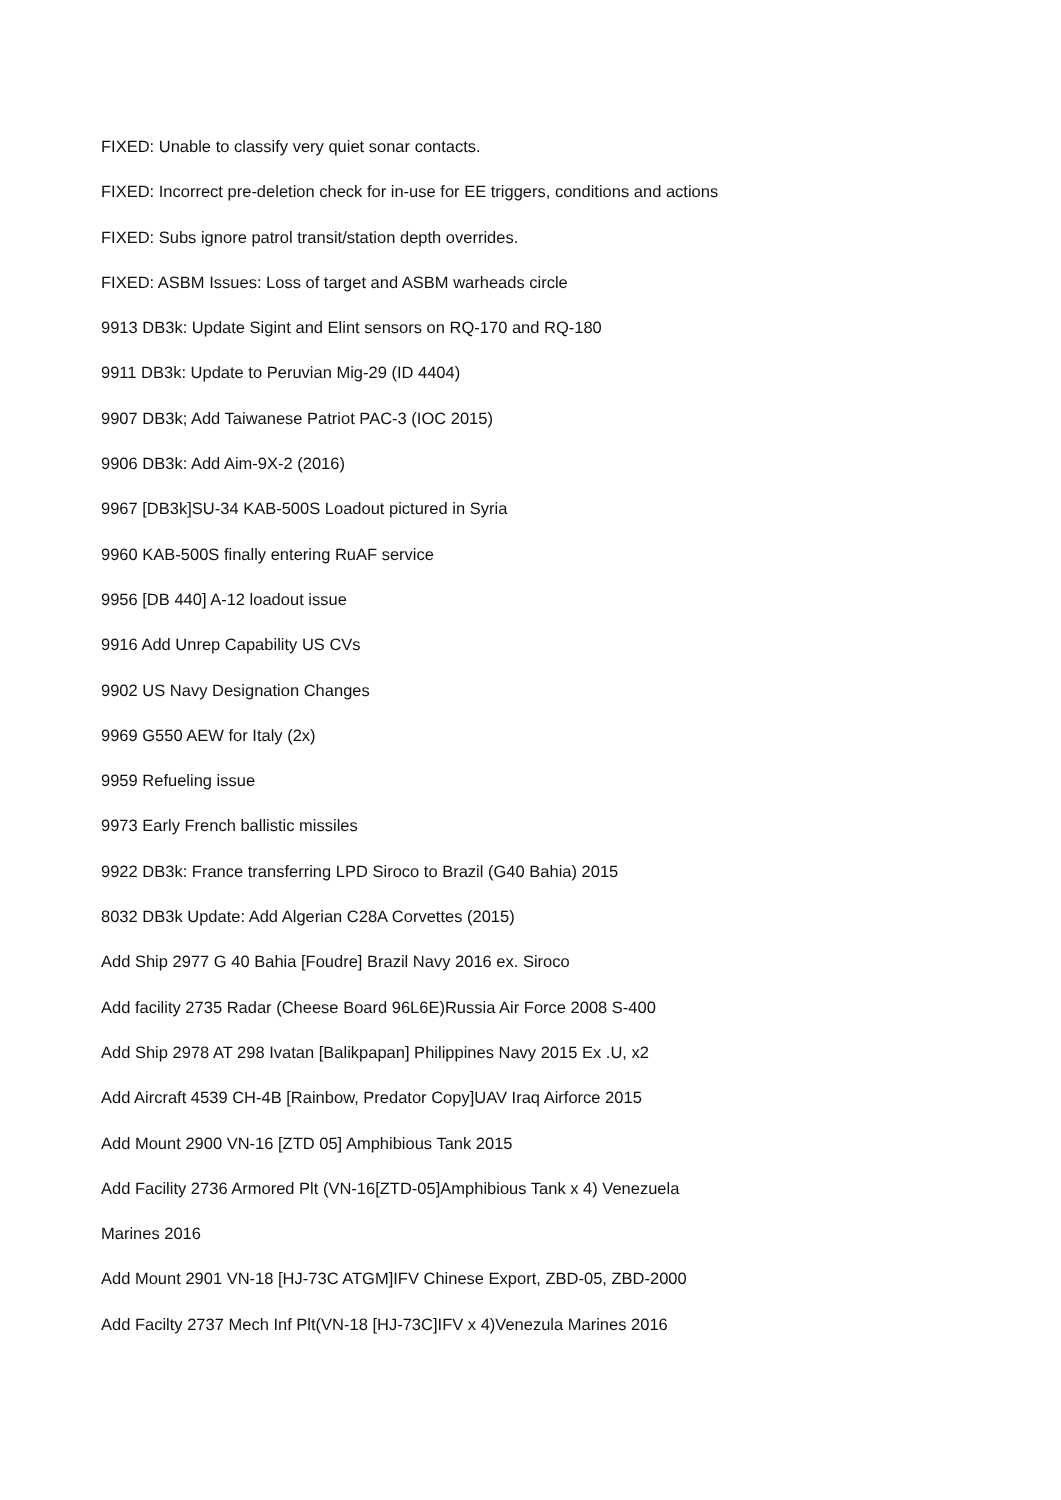FIXED: Unable to classify very quiet sonar contacts.
FIXED: Incorrect pre-deletion check for in-use for EE triggers, conditions and actions
FIXED: Subs ignore patrol transit/station depth overrides.
FIXED: ASBM Issues: Loss of target and ASBM warheads circle
9913 DB3k: Update Sigint and Elint sensors on RQ-170 and RQ-180
9911 DB3k: Update to Peruvian Mig-29 (ID 4404)
9907 DB3k; Add Taiwanese Patriot PAC-3 (IOC 2015)
9906 DB3k: Add Aim-9X-2 (2016)
9967 [DB3k]SU-34 KAB-500S Loadout pictured in Syria
9960 KAB-500S finally entering RuAF service
9956 [DB 440] A-12 loadout issue
9916 Add Unrep Capability US CVs
9902 US Navy Designation Changes
9969 G550 AEW for Italy (2x)
9959 Refueling issue
9973 Early French ballistic missiles
9922 DB3k: France transferring LPD Siroco to Brazil (G40 Bahia) 2015
8032 DB3k Update: Add Algerian C28A Corvettes (2015)
Add Ship 2977 G 40 Bahia [Foudre] Brazil Navy 2016 ex. Siroco
Add facility 2735 Radar (Cheese Board 96L6E)Russia Air Force 2008 S-400
Add Ship 2978 AT 298 Ivatan [Balikpapan] Philippines Navy 2015 Ex .U, x2
Add Aircraft 4539 CH-4B [Rainbow, Predator Copy]UAV Iraq Airforce 2015
Add Mount 2900 VN-16 [ZTD 05] Amphibious Tank 2015
Add Facility 2736 Armored Plt (VN-16[ZTD-05]Amphibious Tank x 4) Venezuela Marines 2016
Add Mount 2901 VN-18 [HJ-73C ATGM]IFV Chinese Export, ZBD-05, ZBD-2000
Add Facilty 2737 Mech Inf Plt(VN-18 [HJ-73C]IFV x 4)Venezula Marines 2016